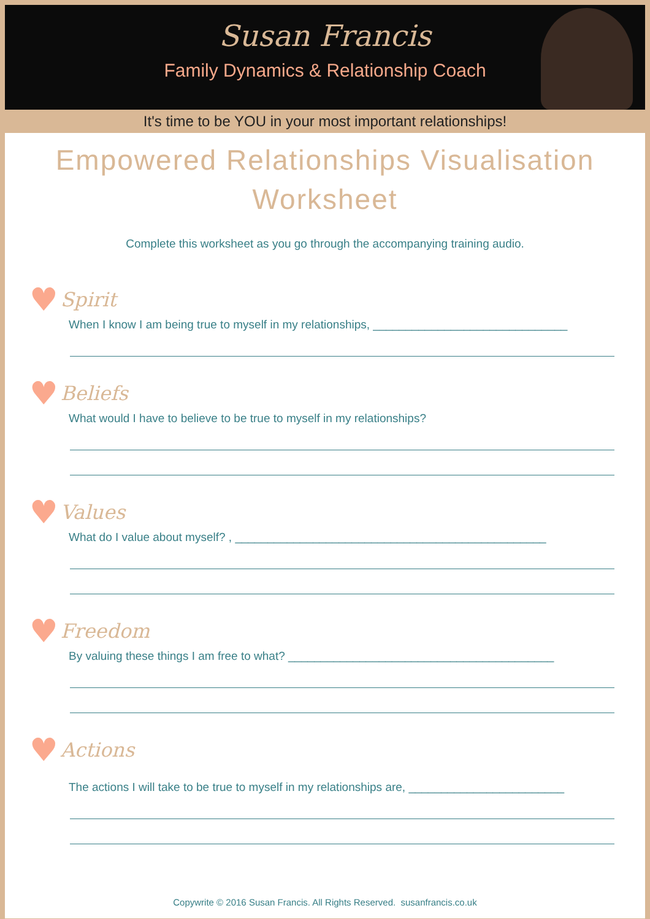Susan Francis
Family Dynamics & Relationship Coach
It's time to be YOU in your most important relationships!
Empowered Relationships Visualisation Worksheet
Complete this worksheet as you go through the accompanying training audio.
♥ Spirit
When I know I am being true to myself in my relationships, ______________________________
♥ Beliefs
What would I have to believe to be true to myself in my relationships?
♥ Values
What do I value about myself? , ________________________________________________
♥ Freedom
By valuing these things I am free to what? _________________________________________
♥ Actions
The actions I will take to be true to myself in my relationships are, ________________________
Copywrite © 2016 Susan Francis. All Rights Reserved. susanfrancis.co.uk